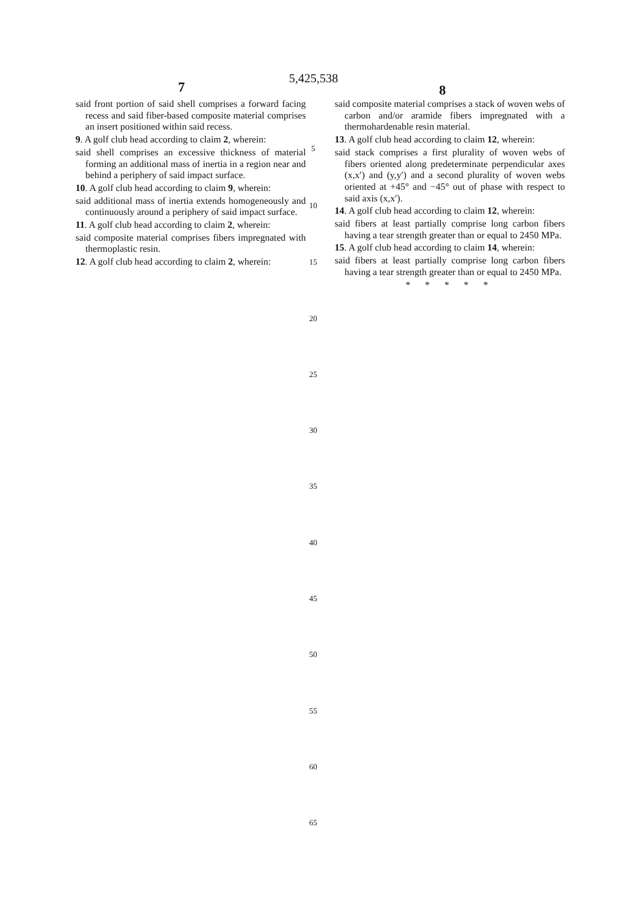5,425,538
7 8
said front portion of said shell comprises a forward facing recess and said fiber-based composite material comprises an insert positioned within said recess.
9. A golf club head according to claim 2, wherein:
said shell comprises an excessive thickness of material forming an additional mass of inertia in a region near and behind a periphery of said impact surface.
10. A golf club head according to claim 9, wherein:
said additional mass of inertia extends homogeneously and continuously around a periphery of said impact surface.
11. A golf club head according to claim 2, wherein:
said composite material comprises fibers impregnated with thermoplastic resin.
12. A golf club head according to claim 2, wherein:
said composite material comprises a stack of woven webs of carbon and/or aramide fibers impregnated with a thermohardenable resin material.
13. A golf club head according to claim 12, wherein:
said stack comprises a first plurality of woven webs of fibers oriented along predeterminate perpendicular axes (x,x′) and (y,y′) and a second plurality of woven webs oriented at +45° and −45° out of phase with respect to said axis (x,x′).
14. A golf club head according to claim 12, wherein:
said fibers at least partially comprise long carbon fibers having a tear strength greater than or equal to 2450 MPa.
15. A golf club head according to claim 14, wherein:
said fibers at least partially comprise long carbon fibers having a tear strength greater than or equal to 2450 MPa.
* * * * *
5
10
15
20
25
30
35
40
45
50
55
60
65